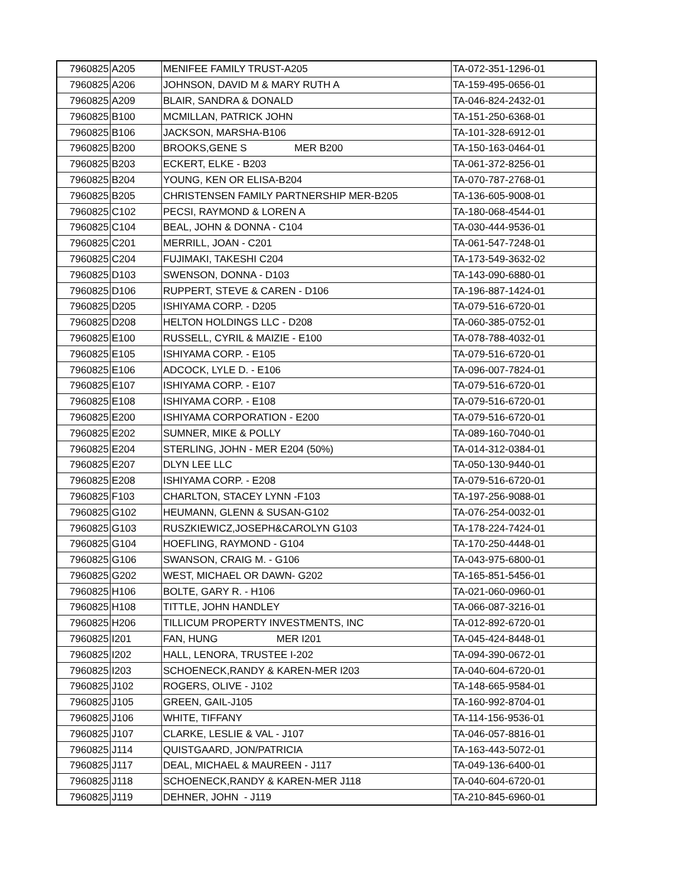| 7960825 | A205 | MENIFEE FAMILY TRUST-A205 | TA-072-351-1296-01 |
| 7960825 | A206 | JOHNSON, DAVID M & MARY RUTH A | TA-159-495-0656-01 |
| 7960825 | A209 | BLAIR, SANDRA & DONALD | TA-046-824-2432-01 |
| 7960825 | B100 | MCMILLAN, PATRICK JOHN | TA-151-250-6368-01 |
| 7960825 | B106 | JACKSON, MARSHA-B106 | TA-101-328-6912-01 |
| 7960825 | B200 | BROOKS,GENE S MER B200 | TA-150-163-0464-01 |
| 7960825 | B203 | ECKERT, ELKE - B203 | TA-061-372-8256-01 |
| 7960825 | B204 | YOUNG, KEN OR ELISA-B204 | TA-070-787-2768-01 |
| 7960825 | B205 | CHRISTENSEN FAMILY PARTNERSHIP MER-B205 | TA-136-605-9008-01 |
| 7960825 | C102 | PECSI, RAYMOND & LOREN A | TA-180-068-4544-01 |
| 7960825 | C104 | BEAL, JOHN & DONNA - C104 | TA-030-444-9536-01 |
| 7960825 | C201 | MERRILL, JOAN - C201 | TA-061-547-7248-01 |
| 7960825 | C204 | FUJIMAKI, TAKESHI C204 | TA-173-549-3632-02 |
| 7960825 | D103 | SWENSON, DONNA - D103 | TA-143-090-6880-01 |
| 7960825 | D106 | RUPPERT, STEVE & CAREN - D106 | TA-196-887-1424-01 |
| 7960825 | D205 | ISHIYAMA CORP. - D205 | TA-079-516-6720-01 |
| 7960825 | D208 | HELTON HOLDINGS LLC - D208 | TA-060-385-0752-01 |
| 7960825 | E100 | RUSSELL, CYRIL & MAIZIE - E100 | TA-078-788-4032-01 |
| 7960825 | E105 | ISHIYAMA CORP. - E105 | TA-079-516-6720-01 |
| 7960825 | E106 | ADCOCK, LYLE D. - E106 | TA-096-007-7824-01 |
| 7960825 | E107 | ISHIYAMA CORP. - E107 | TA-079-516-6720-01 |
| 7960825 | E108 | ISHIYAMA CORP. - E108 | TA-079-516-6720-01 |
| 7960825 | E200 | ISHIYAMA CORPORATION - E200 | TA-079-516-6720-01 |
| 7960825 | E202 | SUMNER, MIKE & POLLY | TA-089-160-7040-01 |
| 7960825 | E204 | STERLING, JOHN - MER E204 (50%) | TA-014-312-0384-01 |
| 7960825 | E207 | DLYN LEE LLC | TA-050-130-9440-01 |
| 7960825 | E208 | ISHIYAMA CORP. - E208 | TA-079-516-6720-01 |
| 7960825 | F103 | CHARLTON, STACEY LYNN -F103 | TA-197-256-9088-01 |
| 7960825 | G102 | HEUMANN, GLENN & SUSAN-G102 | TA-076-254-0032-01 |
| 7960825 | G103 | RUSZKIEWICZ,JOSEPH&CAROLYN G103 | TA-178-224-7424-01 |
| 7960825 | G104 | HOEFLING, RAYMOND - G104 | TA-170-250-4448-01 |
| 7960825 | G106 | SWANSON, CRAIG M. - G106 | TA-043-975-6800-01 |
| 7960825 | G202 | WEST, MICHAEL OR DAWN- G202 | TA-165-851-5456-01 |
| 7960825 | H106 | BOLTE, GARY R. - H106 | TA-021-060-0960-01 |
| 7960825 | H108 | TITTLE, JOHN HANDLEY | TA-066-087-3216-01 |
| 7960825 | H206 | TILLICUM PROPERTY INVESTMENTS, INC | TA-012-892-6720-01 |
| 7960825 | I201 | FAN, HUNG MER I201 | TA-045-424-8448-01 |
| 7960825 | I202 | HALL, LENORA, TRUSTEE I-202 | TA-094-390-0672-01 |
| 7960825 | I203 | SCHOENECK,RANDY & KAREN-MER I203 | TA-040-604-6720-01 |
| 7960825 | J102 | ROGERS, OLIVE - J102 | TA-148-665-9584-01 |
| 7960825 | J105 | GREEN, GAIL-J105 | TA-160-992-8704-01 |
| 7960825 | J106 | WHITE, TIFFANY | TA-114-156-9536-01 |
| 7960825 | J107 | CLARKE, LESLIE & VAL - J107 | TA-046-057-8816-01 |
| 7960825 | J114 | QUISTGAARD, JON/PATRICIA | TA-163-443-5072-01 |
| 7960825 | J117 | DEAL, MICHAEL & MAUREEN - J117 | TA-049-136-6400-01 |
| 7960825 | J118 | SCHOENECK,RANDY & KAREN-MER J118 | TA-040-604-6720-01 |
| 7960825 | J119 | DEHNER, JOHN - J119 | TA-210-845-6960-01 |